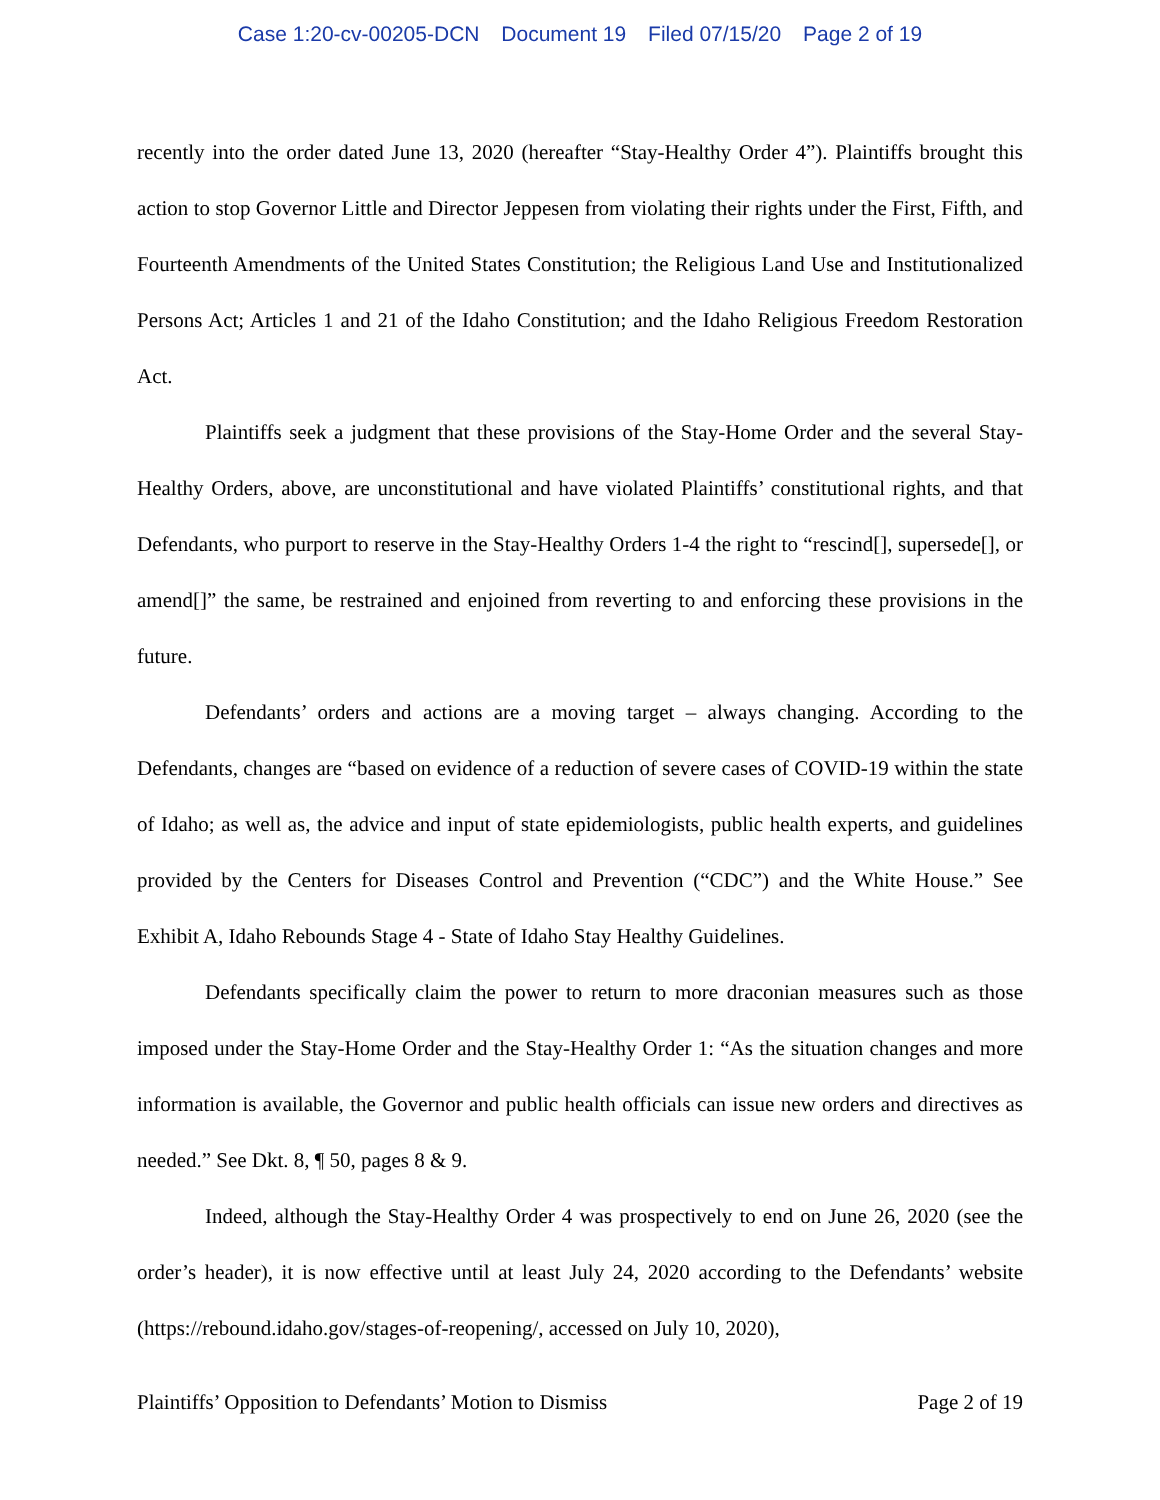Case 1:20-cv-00205-DCN Document 19 Filed 07/15/20 Page 2 of 19
recently into the order dated June 13, 2020 (hereafter “Stay-Healthy Order 4”). Plaintiffs brought this action to stop Governor Little and Director Jeppesen from violating their rights under the First, Fifth, and Fourteenth Amendments of the United States Constitution; the Religious Land Use and Institutionalized Persons Act; Articles 1 and 21 of the Idaho Constitution; and the Idaho Religious Freedom Restoration Act.
Plaintiffs seek a judgment that these provisions of the Stay-Home Order and the several Stay-Healthy Orders, above, are unconstitutional and have violated Plaintiffs’ constitutional rights, and that Defendants, who purport to reserve in the Stay-Healthy Orders 1-4 the right to “rescind[], supersede[], or amend[]” the same, be restrained and enjoined from reverting to and enforcing these provisions in the future.
Defendants’ orders and actions are a moving target – always changing. According to the Defendants, changes are “based on evidence of a reduction of severe cases of COVID-19 within the state of Idaho; as well as, the advice and input of state epidemiologists, public health experts, and guidelines provided by the Centers for Diseases Control and Prevention (“CDC”) and the White House.” See Exhibit A, Idaho Rebounds Stage 4 - State of Idaho Stay Healthy Guidelines.
Defendants specifically claim the power to return to more draconian measures such as those imposed under the Stay-Home Order and the Stay-Healthy Order 1: “As the situation changes and more information is available, the Governor and public health officials can issue new orders and directives as needed.” See Dkt. 8, ¶ 50, pages 8 & 9.
Indeed, although the Stay-Healthy Order 4 was prospectively to end on June 26, 2020 (see the order’s header), it is now effective until at least July 24, 2020 according to the Defendants’ website (https://rebound.idaho.gov/stages-of-reopening/, accessed on July 10, 2020),
Plaintiffs’ Opposition to Defendants’ Motion to Dismiss Page 2 of 19